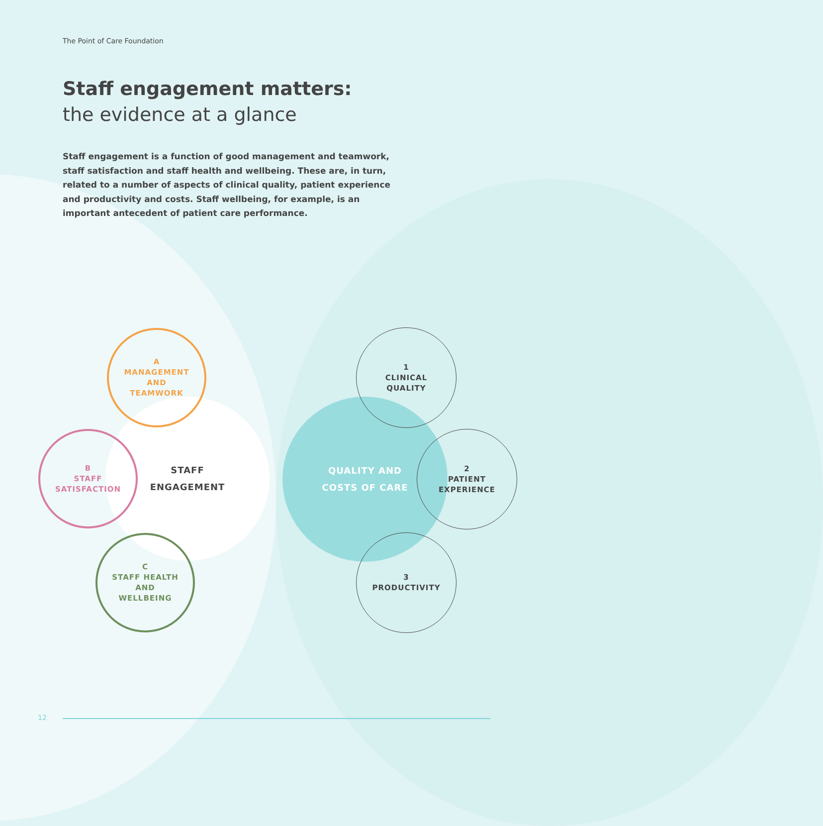The Point of Care Foundation
Staff engagement matters:
the evidence at a glance
Staff engagement is a function of good management and teamwork, staff satisfaction and staff health and wellbeing. These are, in turn, related to a number of aspects of clinical quality, patient experience and productivity and costs. Staff wellbeing, for example, is an important antecedent of patient care performance.
STAFF
ENGAGEMENT
A
MANAGEMENT
AND
TEAMWORK
B
STAFF
SATISFACTION
C
STAFF HEALTH
AND
WELLBEING
QUALITY AND
COSTS OF CARE
1
CLINICAL
QUALITY
2
PATIENT
EXPERIENCE
3
PRODUCTIVITY
12